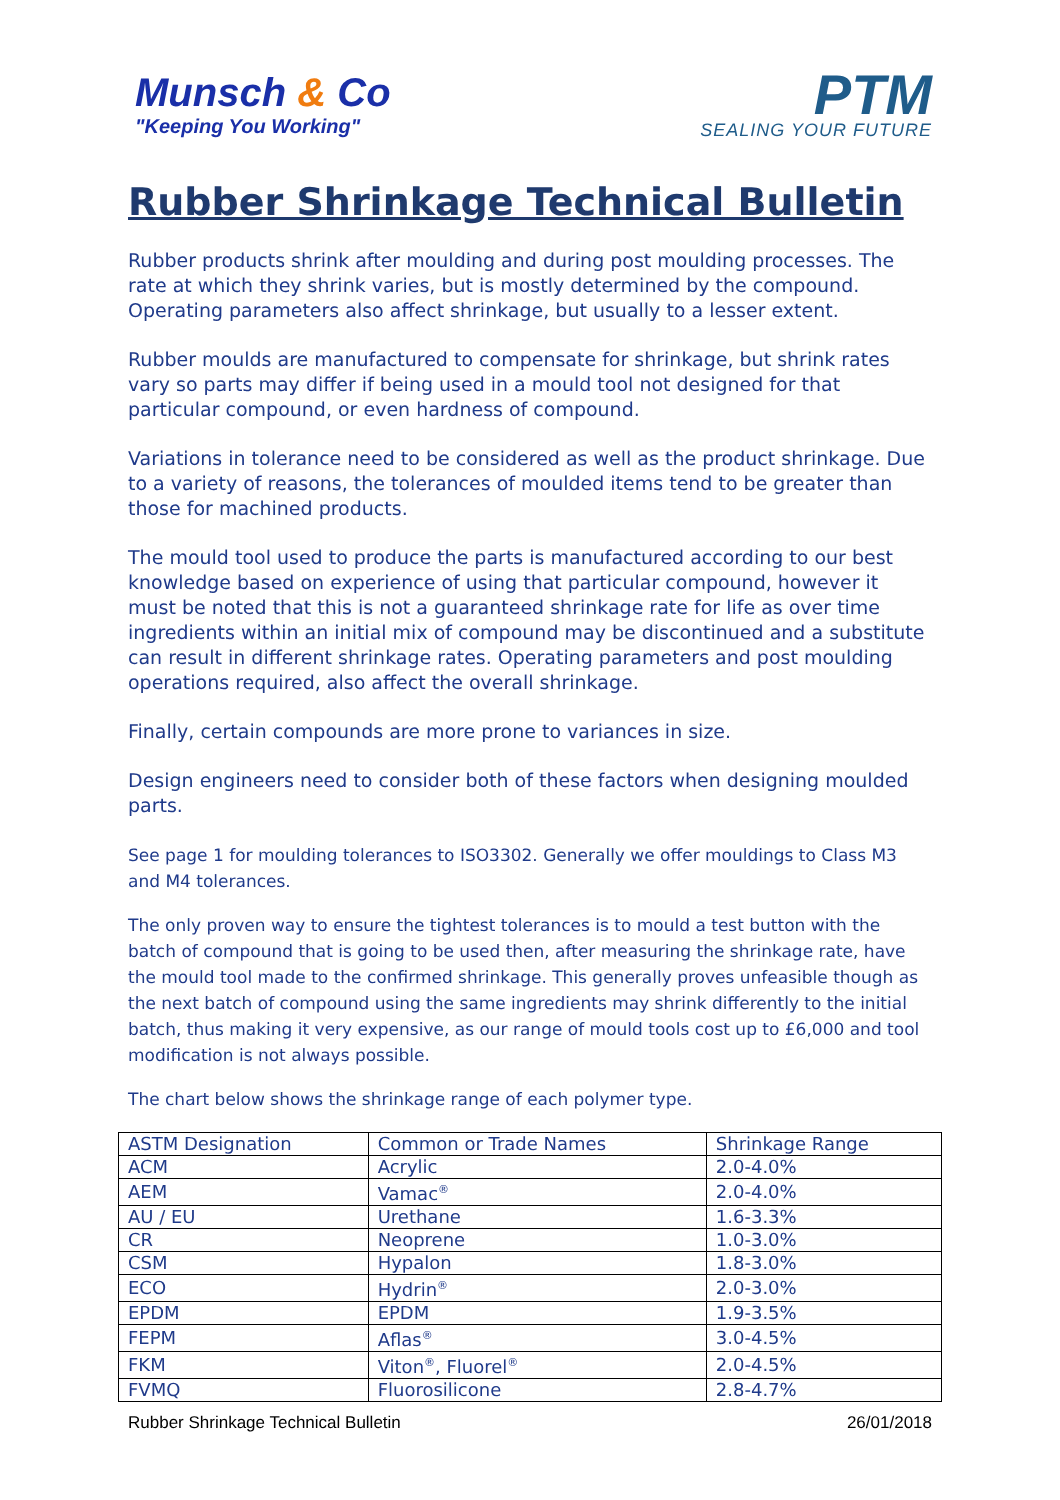Munsch & Co
"Keeping You Working"
PTM
SEALING YOUR FUTURE
Rubber Shrinkage Technical Bulletin
Rubber products shrink after moulding and during post moulding processes. The rate at which they shrink varies, but is mostly determined by the compound. Operating parameters also affect shrinkage, but usually to a lesser extent.
Rubber moulds are manufactured to compensate for shrinkage, but shrink rates vary so parts may differ if being used in a mould tool not designed for that particular compound, or even hardness of compound.
Variations in tolerance need to be considered as well as the product shrinkage. Due to a variety of reasons, the tolerances of moulded items tend to be greater than those for machined products.
The mould tool used to produce the parts is manufactured according to our best knowledge based on experience of using that particular compound, however it must be noted that this is not a guaranteed shrinkage rate for life as over time ingredients within an initial mix of compound may be discontinued and a substitute can result in different shrinkage rates. Operating parameters and post moulding operations required, also affect the overall shrinkage.
Finally, certain compounds are more prone to variances in size.
Design engineers need to consider both of these factors when designing moulded parts.
See page 1 for moulding tolerances to ISO3302. Generally we offer mouldings to Class M3 and M4 tolerances.
The only proven way to ensure the tightest tolerances is to mould a test button with the batch of compound that is going to be used then, after measuring the shrinkage rate, have the mould tool made to the confirmed shrinkage. This generally proves unfeasible though as the next batch of compound using the same ingredients may shrink differently to the initial batch, thus making it very expensive, as our range of mould tools cost up to £6,000 and tool modification is not always possible.
The chart below shows the shrinkage range of each polymer type.
| ASTM Designation | Common or Trade Names | Shrinkage Range |
| --- | --- | --- |
| ACM | Acrylic | 2.0-4.0% |
| AEM | Vamac<sup>®</sup> | 2.0-4.0% |
| AU / EU | Urethane | 1.6-3.3% |
| CR | Neoprene | 1.0-3.0% |
| CSM | Hypalon | 1.8-3.0% |
| ECO | Hydrin<sup>®</sup> | 2.0-3.0% |
| EPDM | EPDM | 1.9-3.5% |
| FEPM | Aflas<sup>®</sup> | 3.0-4.5% |
| FKM | Viton<sup>®</sup>, Fluorel<sup>®</sup> | 2.0-4.5% |
| FVMQ | Fluorosilicone | 2.8-4.7% |
Rubber Shrinkage Technical Bulletin 26/01/2018